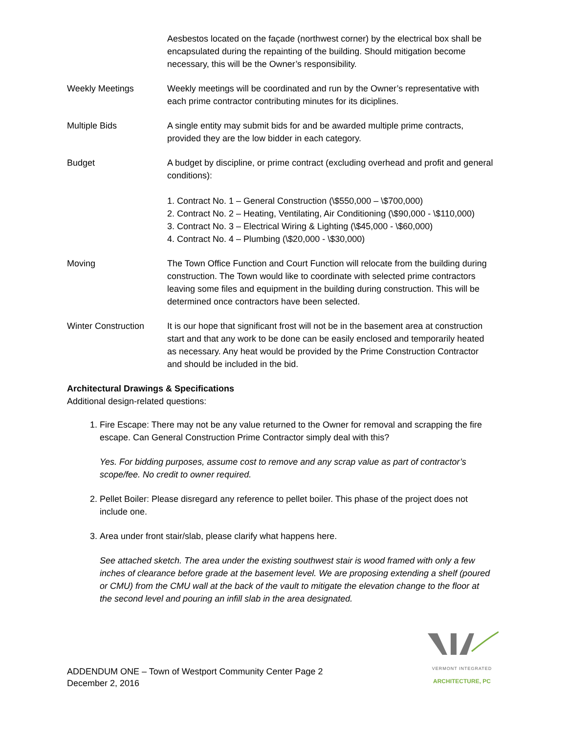Aesbestos located on the façade (northwest corner) by the electrical box shall be encapsulated during the repainting of the building. Should mitigation become necessary, this will be the Owner’s responsibility.
Weekly Meetings Weekly meetings will be coordinated and run by the Owner’s representative with each prime contractor contributing minutes for its diciplines.
Multiple Bids A single entity may submit bids for and be awarded multiple prime contracts, provided they are the low bidder in each category.
Budget A budget by discipline, or prime contract (excluding overhead and profit and general conditions):
1. Contract No. 1 – General Construction (\$550,000 – \$700,000)
2. Contract No. 2 – Heating, Ventilating, Air Conditioning (\$90,000 - \$110,000)
3. Contract No. 3 – Electrical Wiring & Lighting (\$45,000 - \$60,000)
4. Contract No. 4 – Plumbing (\$20,000 - \$30,000)
Moving The Town Office Function and Court Function will relocate from the building during construction. The Town would like to coordinate with selected prime contractors leaving some files and equipment in the building during construction. This will be determined once contractors have been selected.
Winter Construction
It is our hope that significant frost will not be in the basement area at construction start and that any work to be done can be easily enclosed and temporarily heated as necessary. Any heat would be provided by the Prime Construction Contractor and should be included in the bid.
Architectural Drawings & Specifications
Additional design-related questions:
1. Fire Escape: There may not be any value returned to the Owner for removal and scrapping the fire escape. Can General Construction Prime Contractor simply deal with this?
Yes. For bidding purposes, assume cost to remove and any scrap value as part of contractor’s scope/fee. No credit to owner required.
2. Pellet Boiler: Please disregard any reference to pellet boiler. This phase of the project does not include one.
3. Area under front stair/slab, please clarify what happens here.
See attached sketch. The area under the existing southwest stair is wood framed with only a few inches of clearance before grade at the basement level. We are proposing extending a shelf (poured or CMU) from the CMU wall at the back of the vault to mitigate the elevation change to the floor at the second level and pouring an infill slab in the area designated.
VERMONT INTEGRATED
ARCHITECTURE, PC
ADDENDUM ONE – Town of Westport Community Center Page 2
December 2, 2016